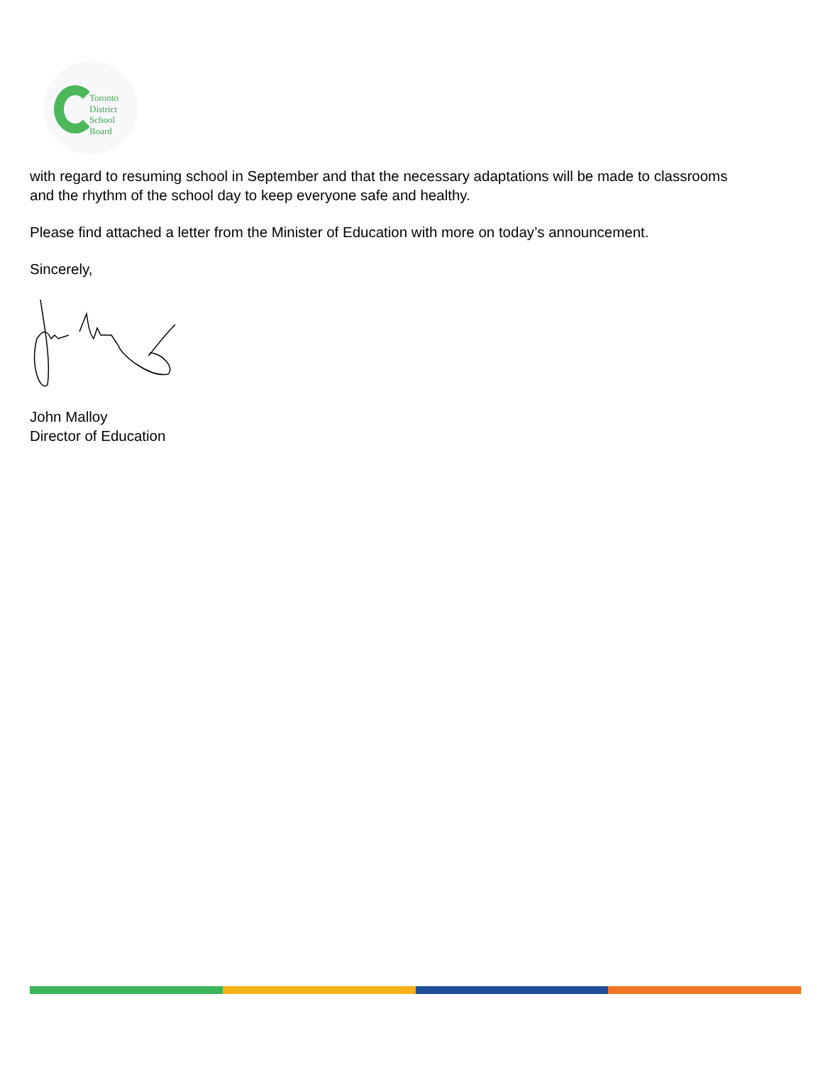Toronto
District
School
Board
with regard to resuming school in September and that the necessary adaptations will be made to classrooms and the rhythm of the school day to keep everyone safe and healthy.
Please find attached a letter from the Minister of Education with more on today’s announcement.
Sincerely,
John Malloy
Director of Education